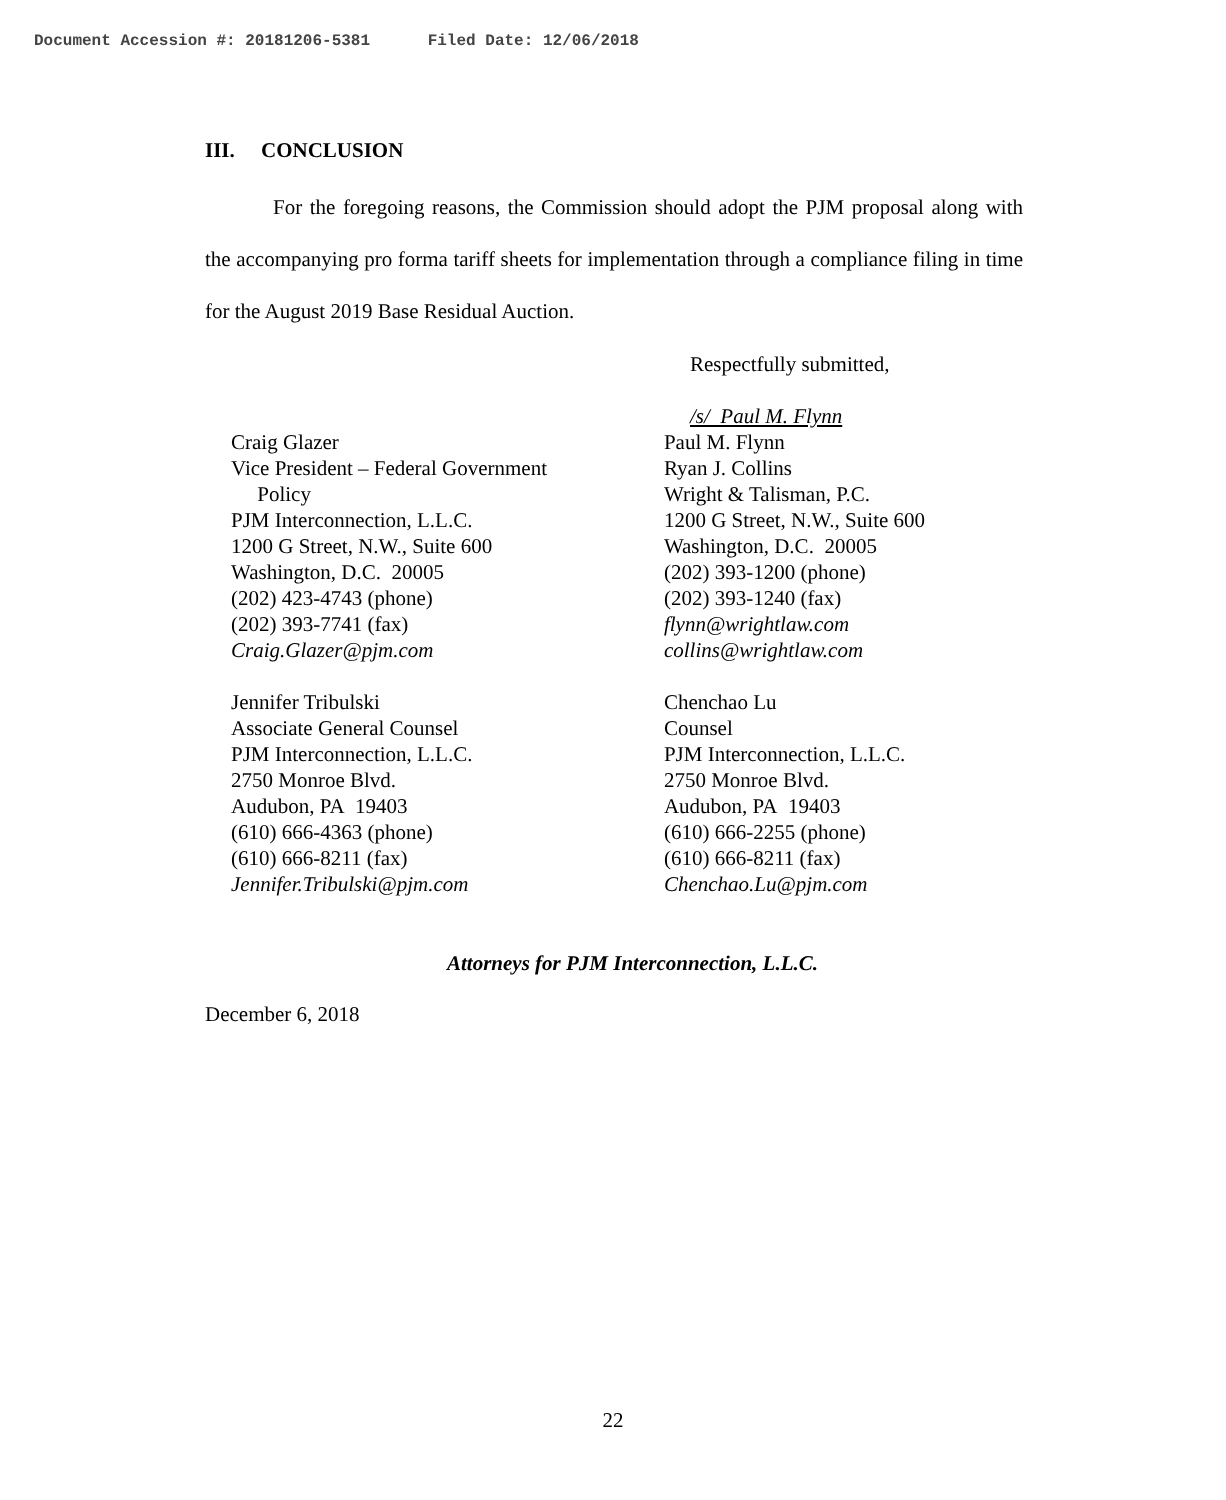Document Accession #: 20181206-5381 Filed Date: 12/06/2018
III. CONCLUSION
For the foregoing reasons, the Commission should adopt the PJM proposal along with the accompanying pro forma tariff sheets for implementation through a compliance filing in time for the August 2019 Base Residual Auction.
Respectfully submitted,
/s/ Paul M. Flynn
Craig Glazer
Vice President – Federal Government
Policy
PJM Interconnection, L.L.C.
1200 G Street, N.W., Suite 600
Washington, D.C. 20005
(202) 423-4743 (phone)
(202) 393-7741 (fax)
Craig.Glazer@pjm.com
Jennifer Tribulski
Associate General Counsel
PJM Interconnection, L.L.C.
2750 Monroe Blvd.
Audubon, PA 19403
(610) 666-4363 (phone)
(610) 666-8211 (fax)
Jennifer.Tribulski@pjm.com
Paul M. Flynn
Ryan J. Collins
Wright & Talisman, P.C.
1200 G Street, N.W., Suite 600
Washington, D.C. 20005
(202) 393-1200 (phone)
(202) 393-1240 (fax)
flynn@wrightlaw.com
collins@wrightlaw.com
Chenchao Lu
Counsel
PJM Interconnection, L.L.C.
2750 Monroe Blvd.
Audubon, PA 19403
(610) 666-2255 (phone)
(610) 666-8211 (fax)
Chenchao.Lu@pjm.com
Attorneys for PJM Interconnection, L.L.C.
December 6, 2018
22